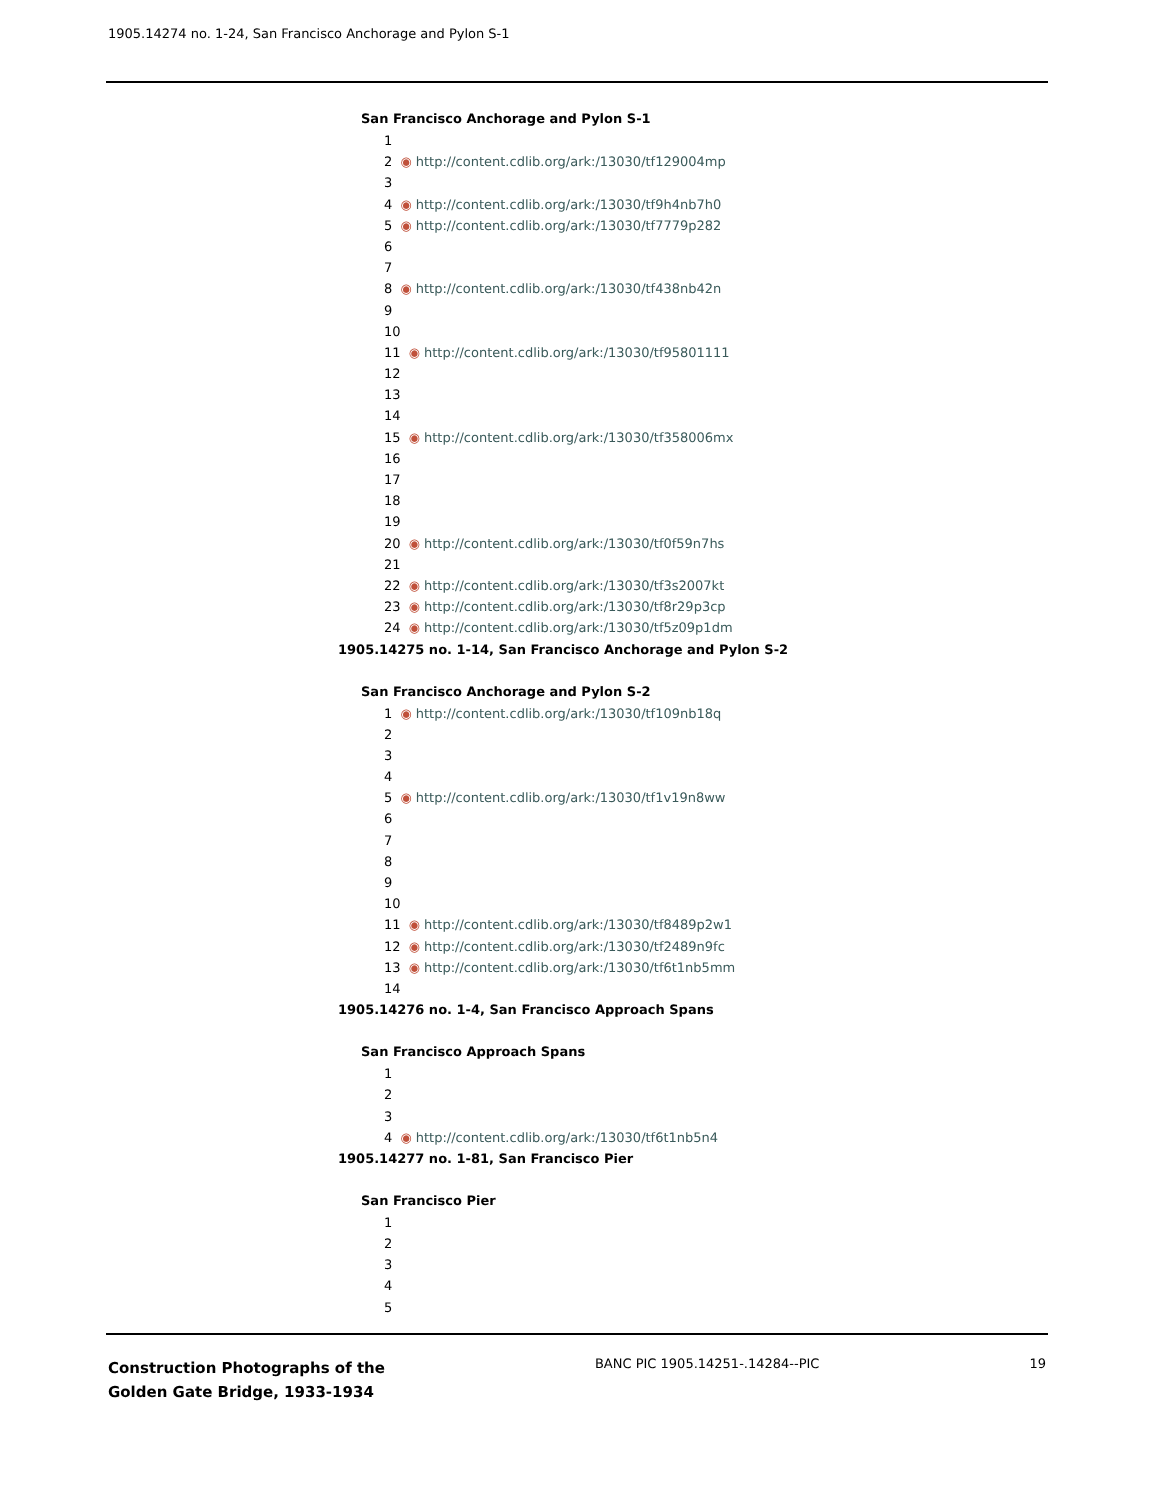1905.14274 no. 1-24, San Francisco Anchorage and Pylon S-1
San Francisco Anchorage and Pylon S-1
1
2 ◉ http://content.cdlib.org/ark:/13030/tf129004mp
3
4 ◉ http://content.cdlib.org/ark:/13030/tf9h4nb7h0
5 ◉ http://content.cdlib.org/ark:/13030/tf7779p282
6
7
8 ◉ http://content.cdlib.org/ark:/13030/tf438nb42n
9
10
11 ◉ http://content.cdlib.org/ark:/13030/tf95801111
12
13
14
15 ◉ http://content.cdlib.org/ark:/13030/tf358006mx
16
17
18
19
20 ◉ http://content.cdlib.org/ark:/13030/tf0f59n7hs
21
22 ◉ http://content.cdlib.org/ark:/13030/tf3s2007kt
23 ◉ http://content.cdlib.org/ark:/13030/tf8r29p3cp
24 ◉ http://content.cdlib.org/ark:/13030/tf5z09p1dm
1905.14275 no. 1-14, San Francisco Anchorage and Pylon S-2
San Francisco Anchorage and Pylon S-2
1 ◉ http://content.cdlib.org/ark:/13030/tf109nb18q
2
3
4
5 ◉ http://content.cdlib.org/ark:/13030/tf1v19n8ww
6
7
8
9
10
11 ◉ http://content.cdlib.org/ark:/13030/tf8489p2w1
12 ◉ http://content.cdlib.org/ark:/13030/tf2489n9fc
13 ◉ http://content.cdlib.org/ark:/13030/tf6t1nb5mm
14
1905.14276 no. 1-4, San Francisco Approach Spans
San Francisco Approach Spans
1
2
3
4 ◉ http://content.cdlib.org/ark:/13030/tf6t1nb5n4
1905.14277 no. 1-81, San Francisco Pier
San Francisco Pier
1
2
3
4
5
Construction Photographs of the
Golden Gate Bridge, 1933-1934
BANC PIC 1905.14251-.14284--PIC
19